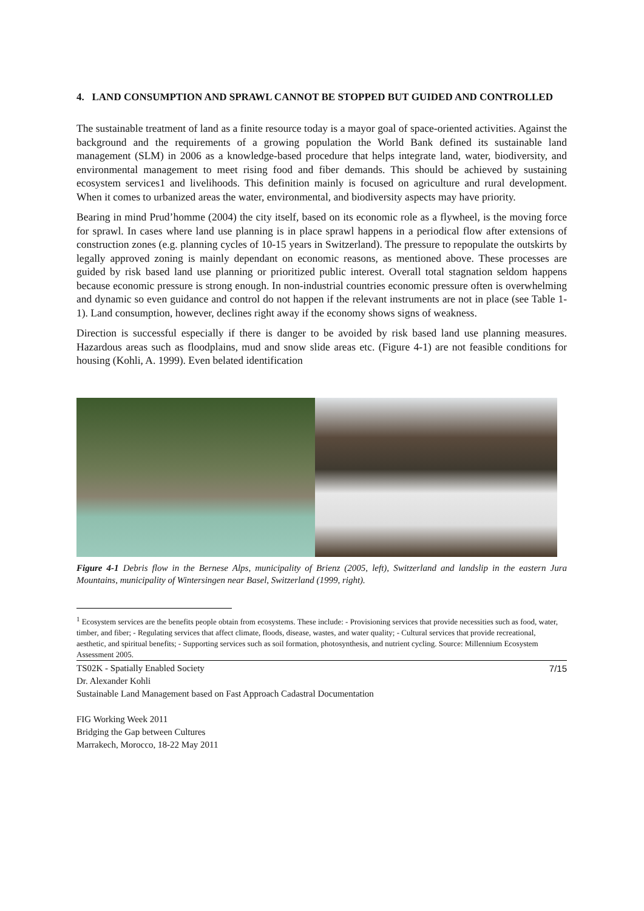4. LAND CONSUMPTION AND SPRAWL CANNOT BE STOPPED BUT GUIDED AND CONTROLLED
The sustainable treatment of land as a finite resource today is a mayor goal of space-oriented activities. Against the background and the requirements of a growing population the World Bank defined its sustainable land management (SLM) in 2006 as a knowledge-based procedure that helps integrate land, water, biodiversity, and environmental management to meet rising food and fiber demands. This should be achieved by sustaining ecosystem services1 and livelihoods. This definition mainly is focused on agriculture and rural development. When it comes to urbanized areas the water, environmental, and biodiversity aspects may have priority.
Bearing in mind Prud’homme (2004) the city itself, based on its economic role as a flywheel, is the moving force for sprawl. In cases where land use planning is in place sprawl happens in a periodical flow after extensions of construction zones (e.g. planning cycles of 10-15 years in Switzerland). The pressure to repopulate the outskirts by legally approved zoning is mainly dependant on economic reasons, as mentioned above. These processes are guided by risk based land use planning or prioritized public interest. Overall total stagnation seldom happens because economic pressure is strong enough. In non-industrial countries economic pressure often is overwhelming and dynamic so even guidance and control do not happen if the relevant instruments are not in place (see Table 1-1). Land consumption, however, declines right away if the economy shows signs of weakness.
Direction is successful especially if there is danger to be avoided by risk based land use planning measures. Hazardous areas such as floodplains, mud and snow slide areas etc. (Figure 4-1) are not feasible conditions for housing (Kohli, A. 1999). Even belated identification
Figure 4-1 Debris flow in the Bernese Alps, municipality of Brienz (2005, left), Switzerland and landslip in the eastern Jura Mountains, municipality of Wintersingen near Basel, Switzerland (1999, right).
<sup>1</sup> Ecosystem services are the benefits people obtain from ecosystems. These include: - Provisioning services that provide necessities such as food, water, timber, and fiber; - Regulating services that affect climate, floods, disease, wastes, and water quality; - Cultural services that provide recreational, aesthetic, and spiritual benefits; - Supporting services such as soil formation, photosynthesis, and nutrient cycling. Source: Millennium Ecosystem Assessment 2005.
7/15 TS02K - Spatially Enabled Society
Dr. Alexander Kohli
Sustainable Land Management based on Fast Approach Cadastral Documentation
FIG Working Week 2011
Bridging the Gap between Cultures
Marrakech, Morocco, 18-22 May 2011